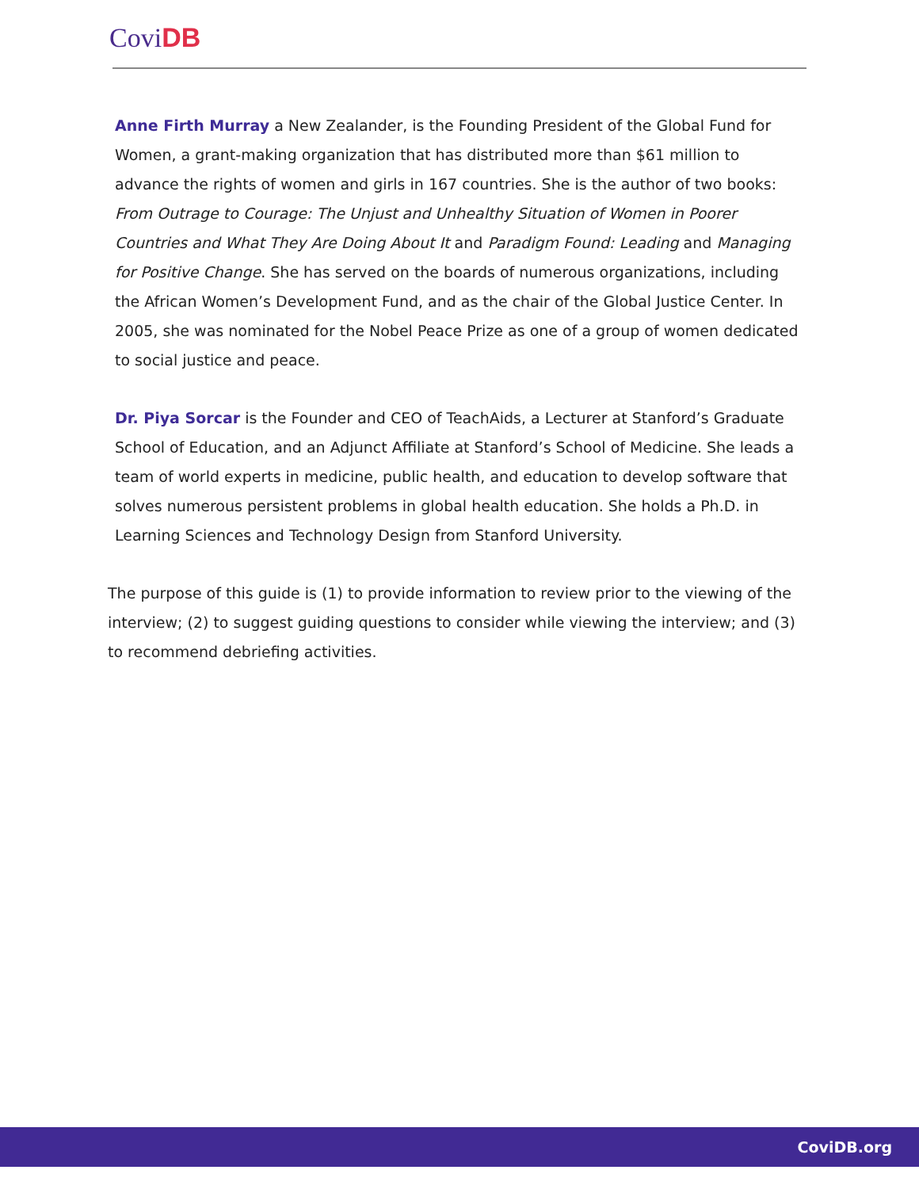CoviDB
Anne Firth Murray a New Zealander, is the Founding President of the Global Fund for Women, a grant-making organization that has distributed more than $61 million to advance the rights of women and girls in 167 countries. She is the author of two books: From Outrage to Courage: The Unjust and Unhealthy Situation of Women in Poorer Countries and What They Are Doing About It and Paradigm Found: Leading and Managing for Positive Change. She has served on the boards of numerous organizations, including the African Women’s Development Fund, and as the chair of the Global Justice Center. In 2005, she was nominated for the Nobel Peace Prize as one of a group of women dedicated to social justice and peace.
Dr. Piya Sorcar is the Founder and CEO of TeachAids, a Lecturer at Stanford’s Graduate School of Education, and an Adjunct Affiliate at Stanford’s School of Medicine. She leads a team of world experts in medicine, public health, and education to develop software that solves numerous persistent problems in global health education. She holds a Ph.D. in Learning Sciences and Technology Design from Stanford University.
The purpose of this guide is (1) to provide information to review prior to the viewing of the interview; (2) to suggest guiding questions to consider while viewing the interview; and (3) to recommend debriefing activities.
CoviDB.org